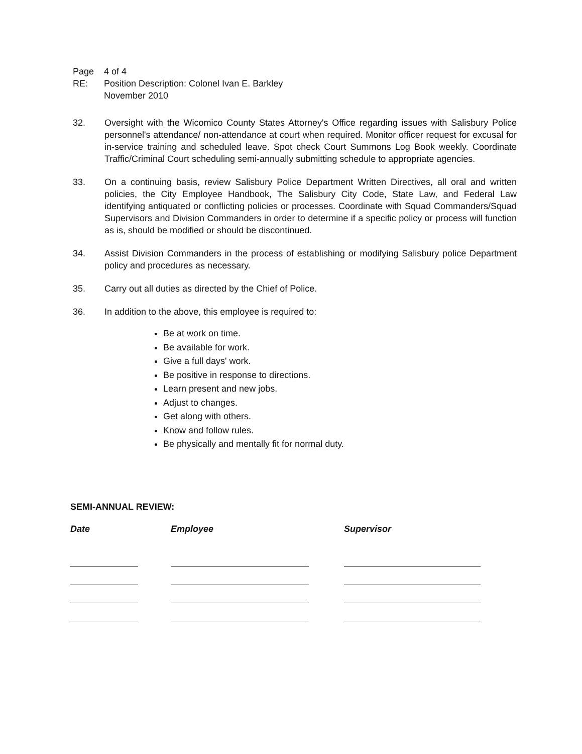Page 4 of 4
RE: Position Description: Colonel Ivan E. Barkley
November 2010
32. Oversight with the Wicomico County States Attorney's Office regarding issues with Salisbury Police personnel's attendance/ non-attendance at court when required. Monitor officer request for excusal for in-service training and scheduled leave. Spot check Court Summons Log Book weekly. Coordinate Traffic/Criminal Court scheduling semi-annually submitting schedule to appropriate agencies.
33. On a continuing basis, review Salisbury Police Department Written Directives, all oral and written policies, the City Employee Handbook, The Salisbury City Code, State Law, and Federal Law identifying antiquated or conflicting policies or processes. Coordinate with Squad Commanders/Squad Supervisors and Division Commanders in order to determine if a specific policy or process will function as is, should be modified or should be discontinued.
34. Assist Division Commanders in the process of establishing or modifying Salisbury police Department policy and procedures as necessary.
35. Carry out all duties as directed by the Chief of Police.
36. In addition to the above, this employee is required to:
Be at work on time.
Be available for work.
Give a full days' work.
Be positive in response to directions.
Learn present and new jobs.
Adjust to changes.
Get along with others.
Know and follow rules.
Be physically and mentally fit for normal duty.
SEMI-ANNUAL REVIEW:
| Date | Employee | Supervisor |
| --- | --- | --- |